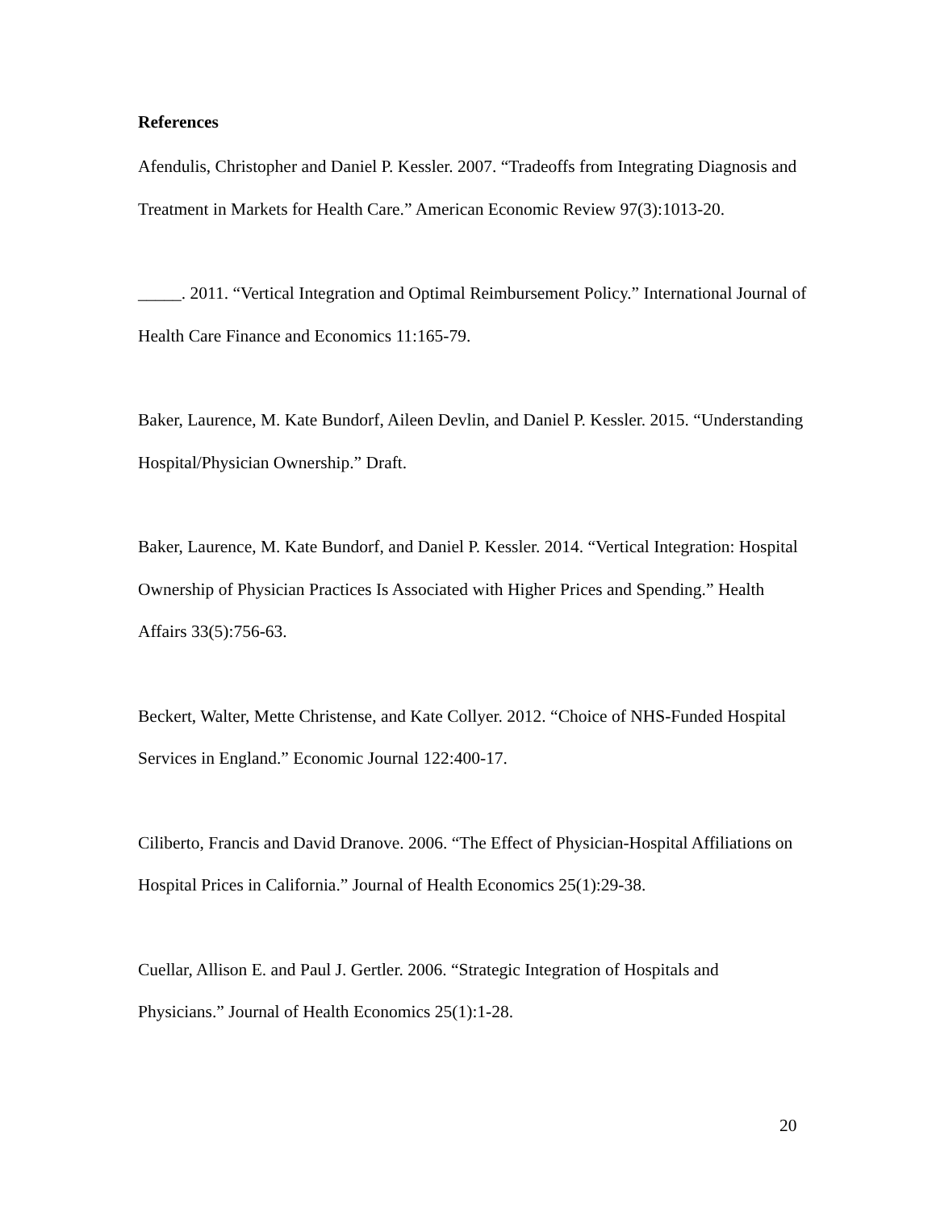References
Afendulis, Christopher and Daniel P. Kessler. 2007. “Tradeoffs from Integrating Diagnosis and Treatment in Markets for Health Care.” American Economic Review 97(3):1013-20.
_____. 2011. “Vertical Integration and Optimal Reimbursement Policy.” International Journal of Health Care Finance and Economics 11:165-79.
Baker, Laurence, M. Kate Bundorf, Aileen Devlin, and Daniel P. Kessler. 2015. “Understanding Hospital/Physician Ownership.” Draft.
Baker, Laurence, M. Kate Bundorf, and Daniel P. Kessler. 2014. “Vertical Integration: Hospital Ownership of Physician Practices Is Associated with Higher Prices and Spending.” Health Affairs 33(5):756-63.
Beckert, Walter, Mette Christense, and Kate Collyer. 2012. “Choice of NHS-Funded Hospital Services in England.” Economic Journal 122:400-17.
Ciliberto, Francis and David Dranove. 2006. “The Effect of Physician-Hospital Affiliations on Hospital Prices in California.” Journal of Health Economics 25(1):29-38.
Cuellar, Allison E. and Paul J. Gertler. 2006. “Strategic Integration of Hospitals and Physicians.” Journal of Health Economics 25(1):1-28.
20